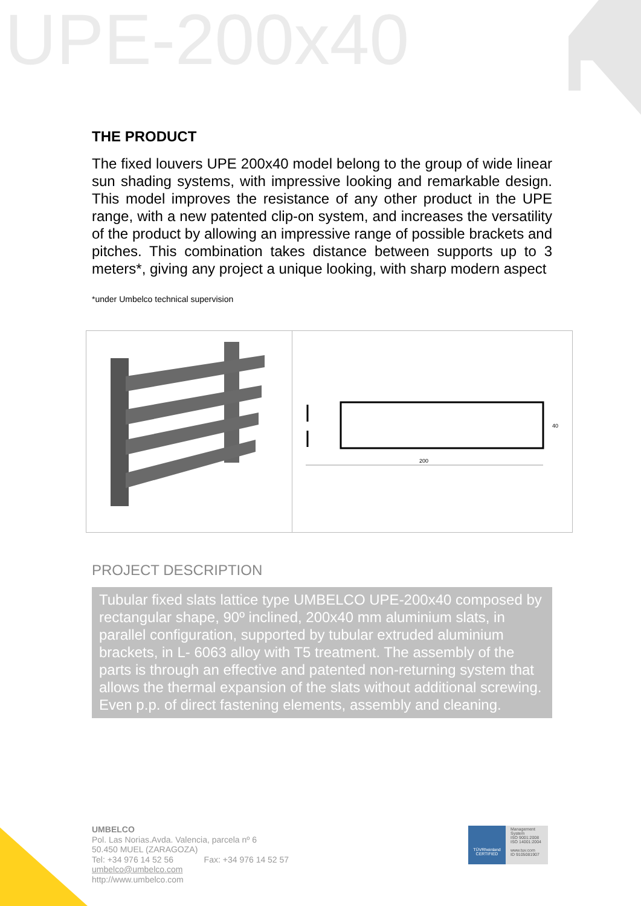UPE-200x40
THE PRODUCT
The fixed louvers UPE 200x40 model belong to the group of wide linear sun shading systems, with impressive looking and remarkable design. This model improves the resistance of any other product in the UPE range, with a new patented clip-on system, and increases the versatility of the product by allowing an impressive range of possible brackets and pitches. This combination takes distance between supports up to 3 meters*, giving any project a unique looking, with sharp modern aspect
*under Umbelco technical supervision
200
40
PROJECT DESCRIPTION
Tubular fixed slats lattice type UMBELCO UPE-200x40 composed by rectangular shape, 90º inclined, 200x40 mm aluminium slats, in parallel configuration, supported by tubular extruded aluminium brackets, in L- 6063 alloy with T5 treatment. The assembly of the parts is through an effective and patented non-returning system that allows the thermal expansion of the slats without additional screwing. Even p.p. of direct fastening elements, assembly and cleaning.
UMBELCO
Pol. Las Norias.Avda. Valencia, parcela nº 6
50.450 MUEL (ZARAGOZA)
Tel: +34 976 14 52 56 Fax: +34 976 14 52 57
umbelco@umbelco.com
http://www.umbelco.com
TÜVRheinland
CERTIFIED
Management System
ISO 9001:2008
ISO 14001:2004
www.tuv.com
ID 9105081907